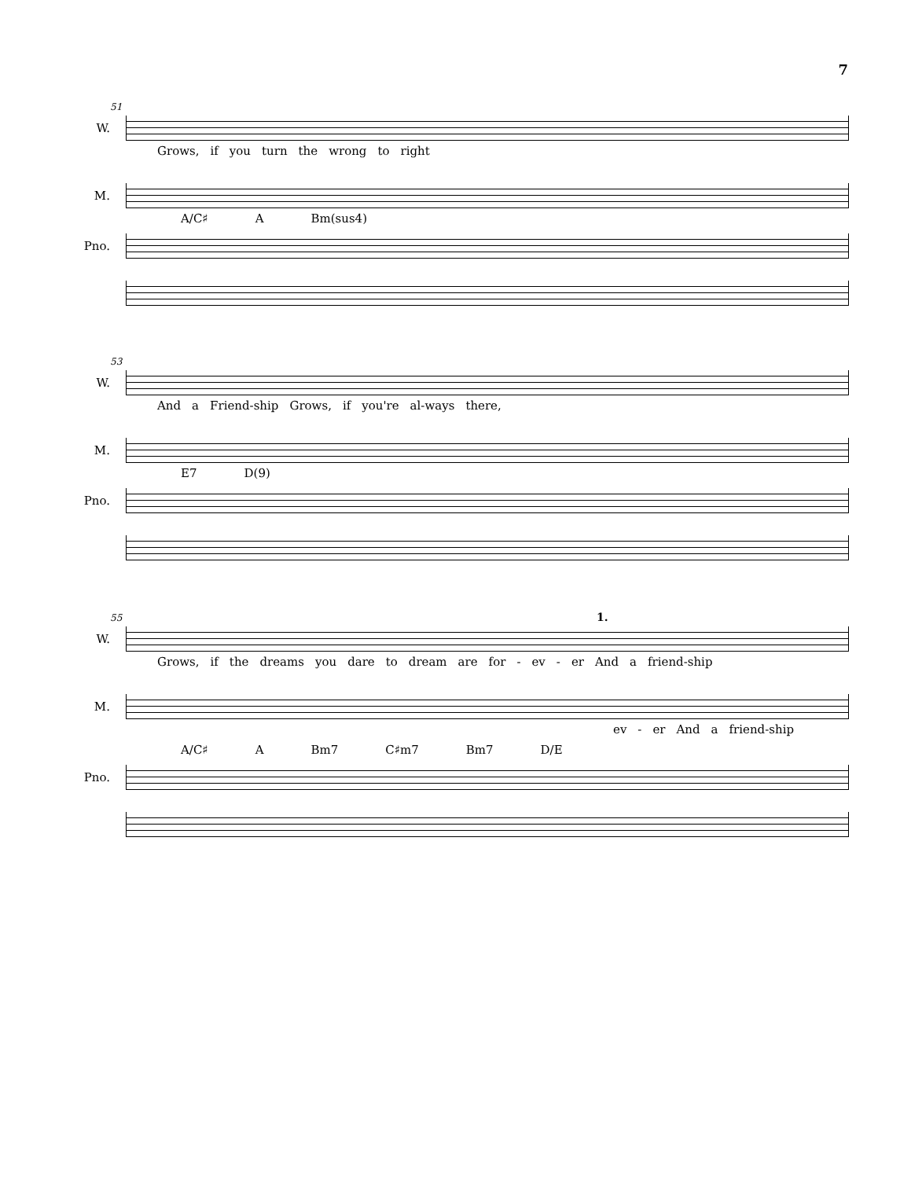7
51
W.
Grows, if you turn the wrong to right
M.
A/C♯ A Bm(sus4)
Pno.
53
W.
And a Friend-ship Grows, if you're al-ways there,
M.
E7 D(9)
Pno.
55 1.
W.
Grows, if the dreams you dare to dream are for - ev - er And a friend-ship
M.
ev - er And a friend-ship
A/C♯ A Bm7 C♯m7 Bm7 D/E
Pno.